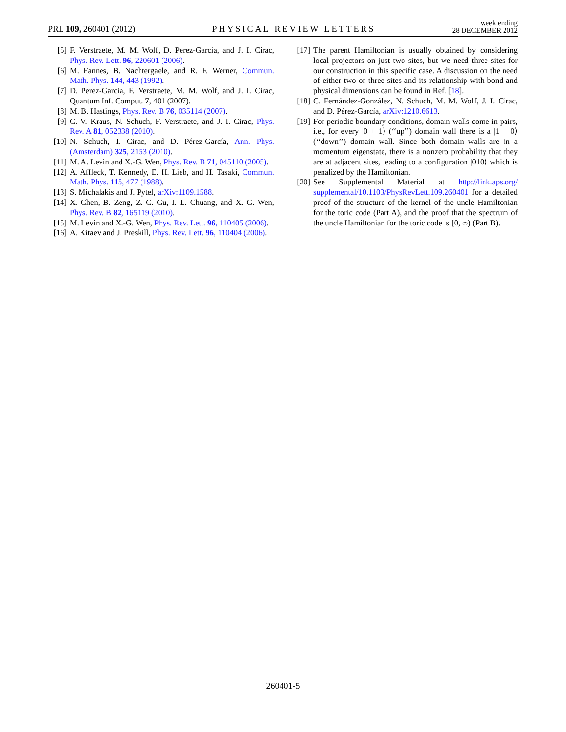PRL 109, 260401 (2012) PHYSICAL REVIEW LETTERS week ending
28 DECEMBER 2012
[5] F. Verstraete, M. M. Wolf, D. Perez-Garcia, and J. I. Cirac, Phys. Rev. Lett. 96, 220601 (2006).
[6] M. Fannes, B. Nachtergaele, and R. F. Werner, Commun. Math. Phys. 144, 443 (1992).
[7] D. Perez-Garcia, F. Verstraete, M. M. Wolf, and J. I. Cirac, Quantum Inf. Comput. 7, 401 (2007).
[8] M. B. Hastings, Phys. Rev. B 76, 035114 (2007).
[9] C. V. Kraus, N. Schuch, F. Verstraete, and J. I. Cirac, Phys. Rev. A 81, 052338 (2010).
[10] N. Schuch, I. Cirac, and D. Pérez-García, Ann. Phys. (Amsterdam) 325, 2153 (2010).
[11] M. A. Levin and X.-G. Wen, Phys. Rev. B 71, 045110 (2005).
[12] A. Affleck, T. Kennedy, E. H. Lieb, and H. Tasaki, Commun. Math. Phys. 115, 477 (1988).
[13] S. Michalakis and J. Pytel, arXiv:1109.1588.
[14] X. Chen, B. Zeng, Z. C. Gu, I. L. Chuang, and X. G. Wen, Phys. Rev. B 82, 165119 (2010).
[15] M. Levin and X.-G. Wen, Phys. Rev. Lett. 96, 110405 (2006).
[16] A. Kitaev and J. Preskill, Phys. Rev. Lett. 96, 110404 (2006).
[17] The parent Hamiltonian is usually obtained by considering local projectors on just two sites, but we need three sites for our construction in this specific case. A discussion on the need of either two or three sites and its relationship with bond and physical dimensions can be found in Ref. [18].
[18] C. Fernández-González, N. Schuch, M. M. Wolf, J. I. Cirac, and D. Pérez-García, arXiv:1210.6613.
[19] For periodic boundary conditions, domain walls come in pairs, i.e., for every |0 + 1⟩ (‘‘up’’) domain wall there is a |1 + 0⟩ (‘‘down’’) domain wall. Since both domain walls are in a momentum eigenstate, there is a nonzero probability that they are at adjacent sites, leading to a configuration |010⟩ which is penalized by the Hamiltonian.
[20] See Supplemental Material at http://link.aps.org/ supplemental/10.1103/PhysRevLett.109.260401 for a detailed proof of the structure of the kernel of the uncle Hamiltonian for the toric code (Part A), and the proof that the spectrum of the uncle Hamiltonian for the toric code is [0, ∞) (Part B).
260401-5